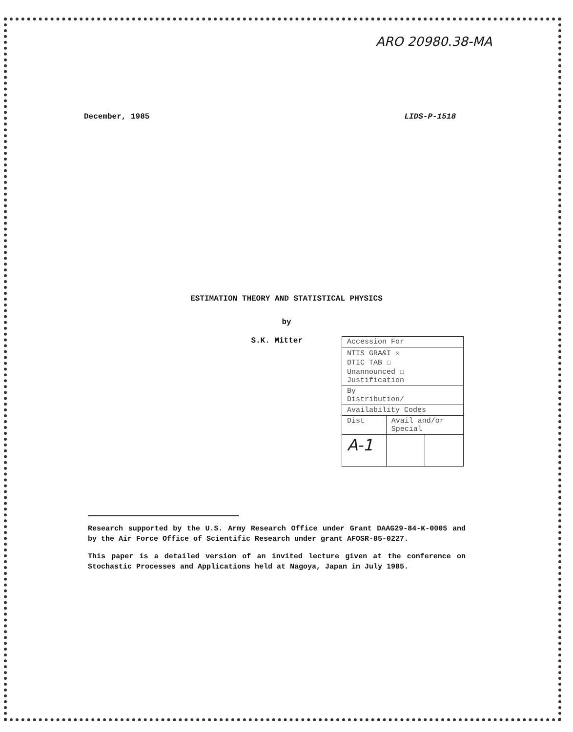ARO 20980.38-MA
December, 1985 LIDS-P-1518
ESTIMATION THEORY AND STATISTICAL PHYSICS
by
S.K. Mitter
| Accession For | | |
| NTIS GRA&I ☒ DTIC TAB ☐ Unannounced ☐ Justification | | |
| By Distribution/ | | |
| Availability Codes | | |
| Dist | Avail and/or Special | |
| A-1 | | |
Research supported by the U.S. Army Research Office under Grant DAAG29-84-K-0005 and by the Air Force Office of Scientific Research under grant AFOSR-85-0227.
This paper is a detailed version of an invited lecture given at the conference on Stochastic Processes and Applications held at Nagoya, Japan in July 1985.